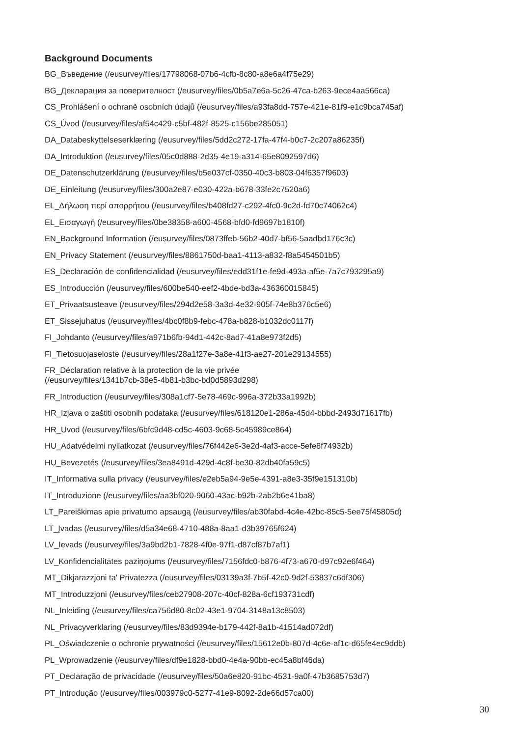Background Documents
BG_Въведение (/eusurvey/files/17798068-07b6-4cfb-8c80-a8e6a4f75e29)
BG_Декларация за поверителност (/eusurvey/files/0b5a7e6a-5c26-47ca-b263-9ece4aa566ca)
CS_Prohlášení o ochraně osobních údajů (/eusurvey/files/a93fa8dd-757e-421e-81f9-e1c9bca745af)
CS_Úvod (/eusurvey/files/af54c429-c5bf-482f-8525-c156be285051)
DA_Databeskyttelseserklæring (/eusurvey/files/5dd2c272-17fa-47f4-b0c7-2c207a86235f)
DA_Introduktion (/eusurvey/files/05c0d888-2d35-4e19-a314-65e8092597d6)
DE_Datenschutzerklärung (/eusurvey/files/b5e037cf-0350-40c3-b803-04f6357f9603)
DE_Einleitung (/eusurvey/files/300a2e87-e030-422a-b678-33fe2c7520a6)
EL_Δήλωση περί απορρήτου (/eusurvey/files/b408fd27-c292-4fc0-9c2d-fd70c74062c4)
EL_Εισαγωγή (/eusurvey/files/0be38358-a600-4568-bfd0-fd9697b1810f)
EN_Background Information (/eusurvey/files/0873ffeb-56b2-40d7-bf56-5aadbd176c3c)
EN_Privacy Statement (/eusurvey/files/8861750d-baa1-4113-a832-f8a5454501b5)
ES_Declaración de confidencialidad (/eusurvey/files/edd31f1e-fe9d-493a-af5e-7a7c793295a9)
ES_Introducción (/eusurvey/files/600be540-eef2-4bde-bd3a-436360015845)
ET_Privaatsusteave (/eusurvey/files/294d2e58-3a3d-4e32-905f-74e8b376c5e6)
ET_Sissejuhatus (/eusurvey/files/4bc0f8b9-febc-478a-b828-b1032dc0117f)
FI_Johdanto (/eusurvey/files/a971b6fb-94d1-442c-8ad7-41a8e973f2d5)
FI_Tietosuojaseloste (/eusurvey/files/28a1f27e-3a8e-41f3-ae27-201e29134555)
FR_Déclaration relative à la protection de la vie privée
(/eusurvey/files/1341b7cb-38e5-4b81-b3bc-bd0d5893d298)
FR_Introduction (/eusurvey/files/308a1cf7-5e78-469c-996a-372b33a1992b)
HR_Izjava o zaštiti osobnih podataka (/eusurvey/files/618120e1-286a-45d4-bbbd-2493d71617fb)
HR_Uvod (/eusurvey/files/6bfc9d48-cd5c-4603-9c68-5c45989ce864)
HU_Adatvédelmi nyilatkozat (/eusurvey/files/76f442e6-3e2d-4af3-acce-5efe8f74932b)
HU_Bevezetés (/eusurvey/files/3ea8491d-429d-4c8f-be30-82db40fa59c5)
IT_Informativa sulla privacy (/eusurvey/files/e2eb5a94-9e5e-4391-a8e3-35f9e151310b)
IT_Introduzione (/eusurvey/files/aa3bf020-9060-43ac-b92b-2ab2b6e41ba8)
LT_Pareiškimas apie privatumo apsaugą (/eusurvey/files/ab30fabd-4c4e-42bc-85c5-5ee75f45805d)
LT_Įvadas (/eusurvey/files/d5a34e68-4710-488a-8aa1-d3b39765f624)
LV_Ievads (/eusurvey/files/3a9bd2b1-7828-4f0e-97f1-d87cf87b7af1)
LV_Konfidencialitātes paziņojums (/eusurvey/files/7156fdc0-b876-4f73-a670-d97c92e6f464)
MT_Dikjarazzjoni ta' Privatezza (/eusurvey/files/03139a3f-7b5f-42c0-9d2f-53837c6df306)
MT_Introduzzjoni (/eusurvey/files/ceb27908-207c-40cf-828a-6cf193731cdf)
NL_Inleiding (/eusurvey/files/ca756d80-8c02-43e1-9704-3148a13c8503)
NL_Privacyverklaring (/eusurvey/files/83d9394e-b179-442f-8a1b-41514ad072df)
PL_Oświadczenie o ochronie prywatności (/eusurvey/files/15612e0b-807d-4c6e-af1c-d65fe4ec9ddb)
PL_Wprowadzenie (/eusurvey/files/df9e1828-bbd0-4e4a-90bb-ec45a8bf46da)
PT_Declaração de privacidade (/eusurvey/files/50a6e820-91bc-4531-9a0f-47b3685753d7)
PT_Introdução (/eusurvey/files/003979c0-5277-41e9-8092-2de66d57ca00)
30